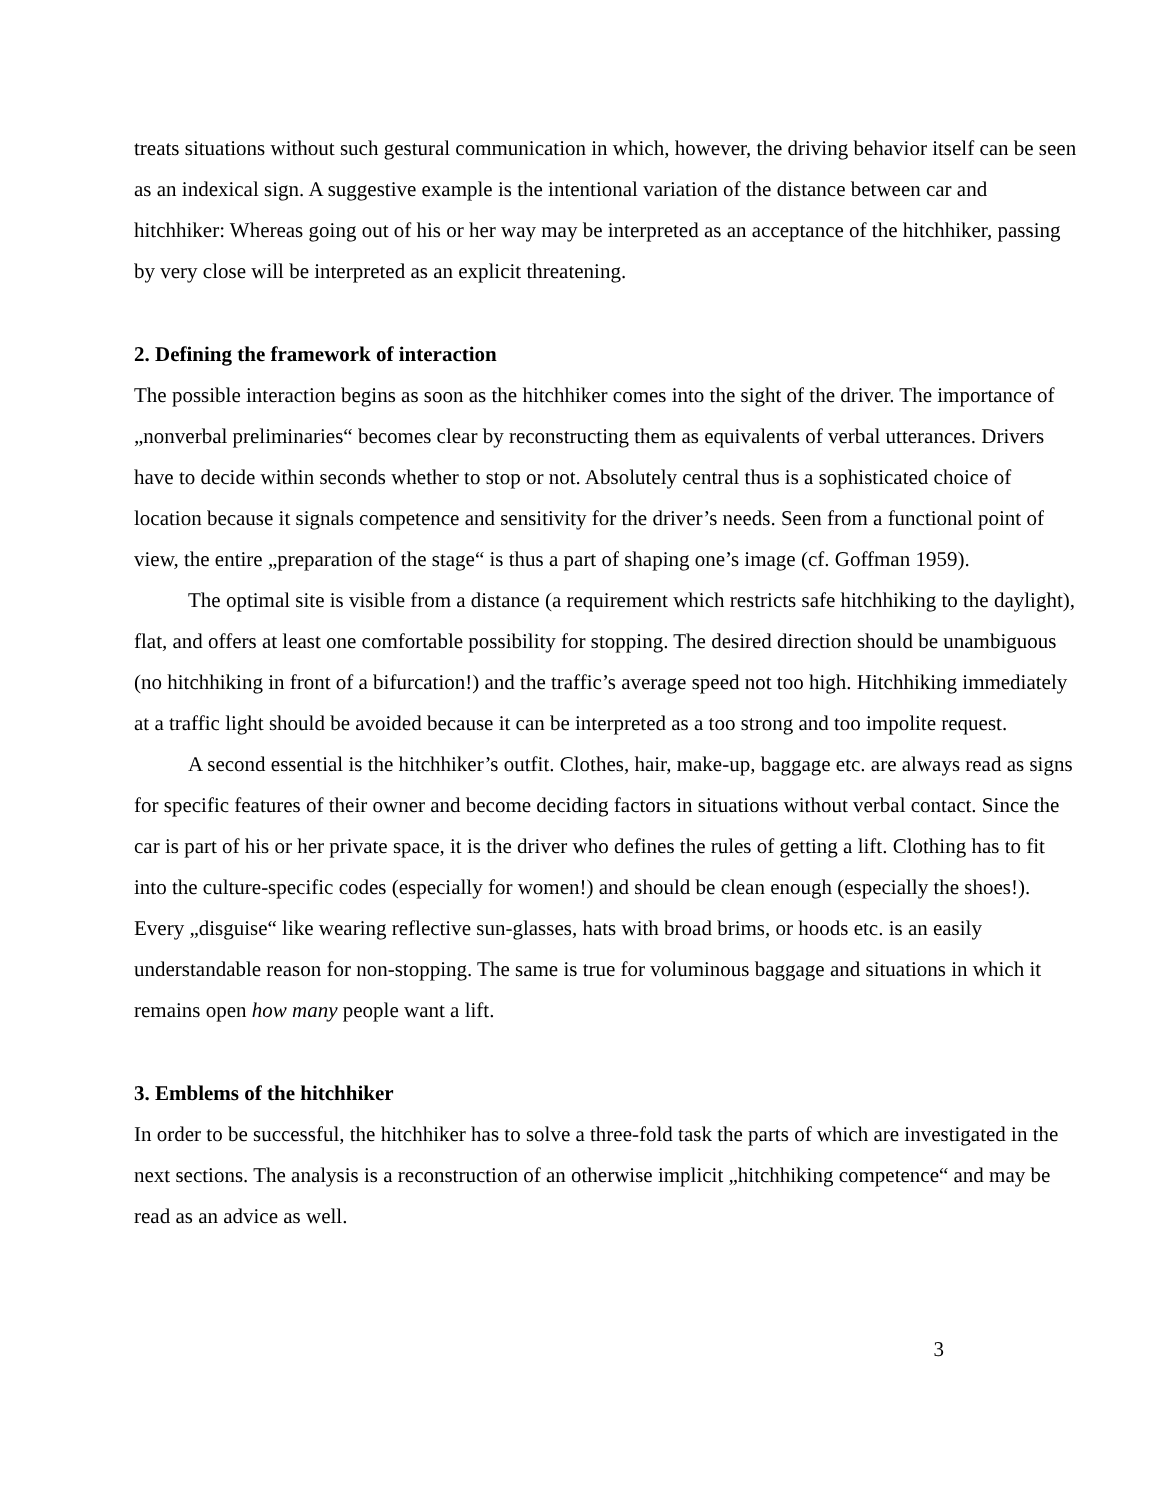treats situations without such gestural communication in which, however, the driving behavior itself can be seen as an indexical sign. A suggestive example is the intentional variation of the distance between car and hitchhiker: Whereas going out of his or her way may be interpreted as an acceptance of the hitchhiker, passing by very close will be interpreted as an explicit threatening.
2. Defining the framework of interaction
The possible interaction begins as soon as the hitchhiker comes into the sight of the driver. The importance of „nonverbal preliminaries“ becomes clear by reconstructing them as equivalents of verbal utterances. Drivers have to decide within seconds whether to stop or not. Absolutely central thus is a sophisticated choice of location because it signals competence and sensitivity for the driver’s needs. Seen from a functional point of view, the entire „preparation of the stage“ is thus a part of shaping one’s image (cf. Goffman 1959).
The optimal site is visible from a distance (a requirement which restricts safe hitchhiking to the daylight), flat, and offers at least one comfortable possibility for stopping. The desired direction should be unambiguous (no hitchhiking in front of a bifurcation!) and the traffic’s average speed not too high. Hitchhiking immediately at a traffic light should be avoided because it can be interpreted as a too strong and too impolite request.
A second essential is the hitchhiker’s outfit. Clothes, hair, make-up, baggage etc. are always read as signs for specific features of their owner and become deciding factors in situations without verbal contact. Since the car is part of his or her private space, it is the driver who defines the rules of getting a lift. Clothing has to fit into the culture-specific codes (especially for women!) and should be clean enough (especially the shoes!). Every „disguise“ like wearing reflective sun-glasses, hats with broad brims, or hoods etc. is an easily understandable reason for non-stopping. The same is true for voluminous baggage and situations in which it remains open how many people want a lift.
3. Emblems of the hitchhiker
In order to be successful, the hitchhiker has to solve a three-fold task the parts of which are investigated in the next sections. The analysis is a reconstruction of an otherwise implicit „hitchhiking competence“ and may be read as an advice as well.
3